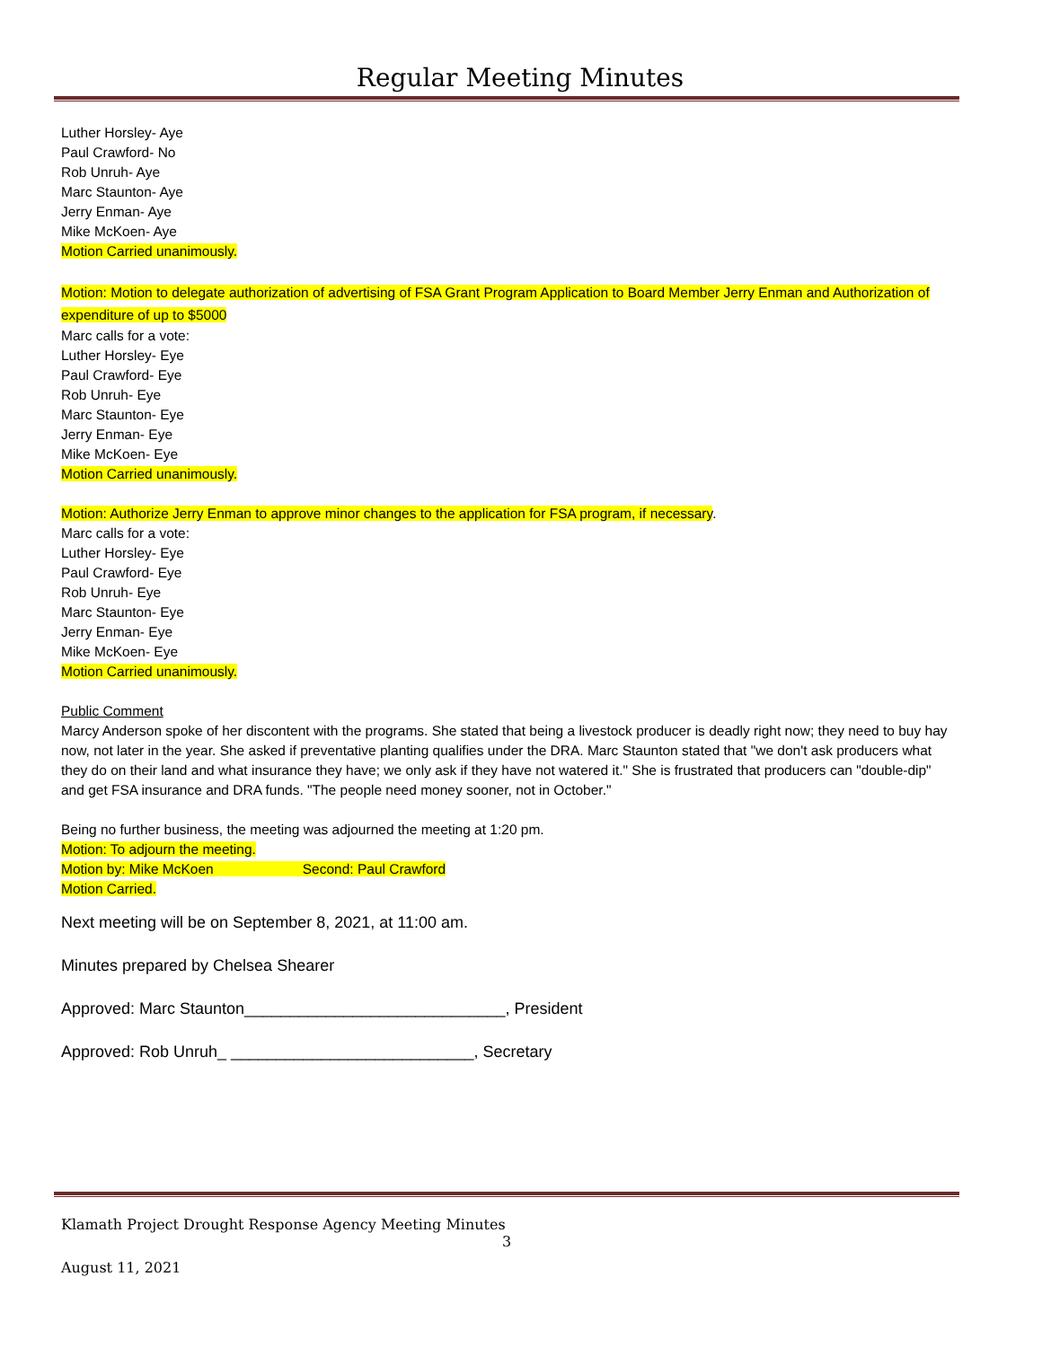Regular Meeting Minutes
Luther Horsley- Aye
Paul Crawford- No
Rob Unruh- Aye
Marc Staunton- Aye
Jerry Enman- Aye
Mike McKoen- Aye
Motion Carried unanimously.
Motion: Motion to delegate authorization of advertising of FSA Grant Program Application to Board Member Jerry Enman and Authorization of expenditure of up to $5000
Marc calls for a vote:
Luther Horsley- Eye
Paul Crawford- Eye
Rob Unruh- Eye
Marc Staunton- Eye
Jerry Enman- Eye
Mike McKoen- Eye
Motion Carried unanimously.
Motion: Authorize Jerry Enman to approve minor changes to the application for FSA program, if necessary.
Marc calls for a vote:
Luther Horsley- Eye
Paul Crawford- Eye
Rob Unruh- Eye
Marc Staunton- Eye
Jerry Enman- Eye
Mike McKoen- Eye
Motion Carried unanimously.
Public Comment
Marcy Anderson spoke of her discontent with the programs. She stated that being a livestock producer is deadly right now; they need to buy hay now, not later in the year. She asked if preventative planting qualifies under the DRA. Marc Staunton stated that "we don't ask producers what they do on their land and what insurance they have; we only ask if they have not watered it." She is frustrated that producers can "double-dip" and get FSA insurance and DRA funds. "The people need money sooner, not in October."
Being no further business, the meeting was adjourned the meeting at 1:20 pm.
Motion: To adjourn the meeting.
Motion by: Mike McKoen Second: Paul Crawford
Motion Carried.
Next meeting will be on September 8, 2021, at 11:00 am.
Minutes prepared by Chelsea Shearer
Approved: Marc Staunton_____________________________, President
Approved: Rob Unruh_ ___________________________, Secretary
Klamath Project Drought Response Agency Meeting Minutes
3
August 11, 2021